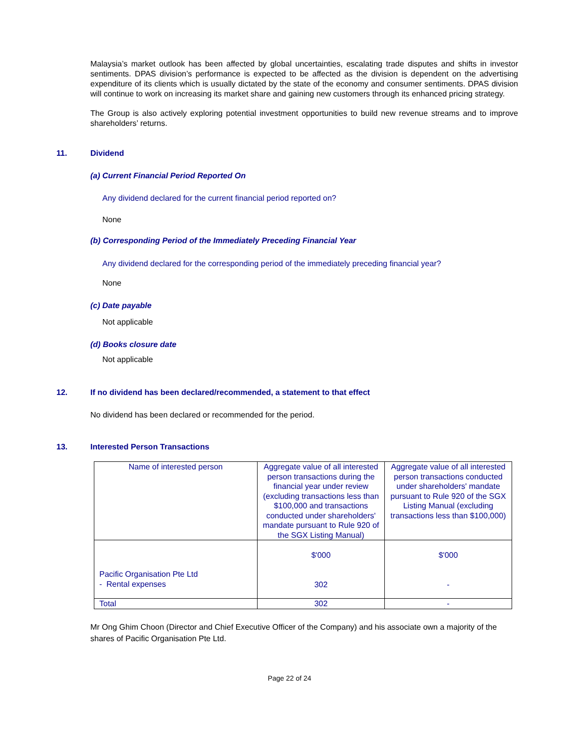Malaysia’s market outlook has been affected by global uncertainties, escalating trade disputes and shifts in investor sentiments. DPAS division’s performance is expected to be affected as the division is dependent on the advertising expenditure of its clients which is usually dictated by the state of the economy and consumer sentiments. DPAS division will continue to work on increasing its market share and gaining new customers through its enhanced pricing strategy.
The Group is also actively exploring potential investment opportunities to build new revenue streams and to improve shareholders’ returns.
11. Dividend
(a) Current Financial Period Reported On
Any dividend declared for the current financial period reported on?
None
(b) Corresponding Period of the Immediately Preceding Financial Year
Any dividend declared for the corresponding period of the immediately preceding financial year?
None
(c) Date payable
Not applicable
(d) Books closure date
Not applicable
12. If no dividend has been declared/recommended, a statement to that effect
No dividend has been declared or recommended for the period.
13. Interested Person Transactions
| Name of interested person | Aggregate value of all interested person transactions during the financial year under review (excluding transactions less than $100,000 and transactions conducted under shareholders' mandate pursuant to Rule 920 of the SGX Listing Manual) | Aggregate value of all interested person transactions conducted under shareholders' mandate pursuant to Rule 920 of the SGX Listing Manual (excluding transactions less than $100,000) |
| Pacific Organisation Pte Ltd - Rental expenses | $'000 302 | $'000 - |
| Total | 302 | - |
Mr Ong Ghim Choon (Director and Chief Executive Officer of the Company) and his associate own a majority of the shares of Pacific Organisation Pte Ltd.
Page 22 of 24